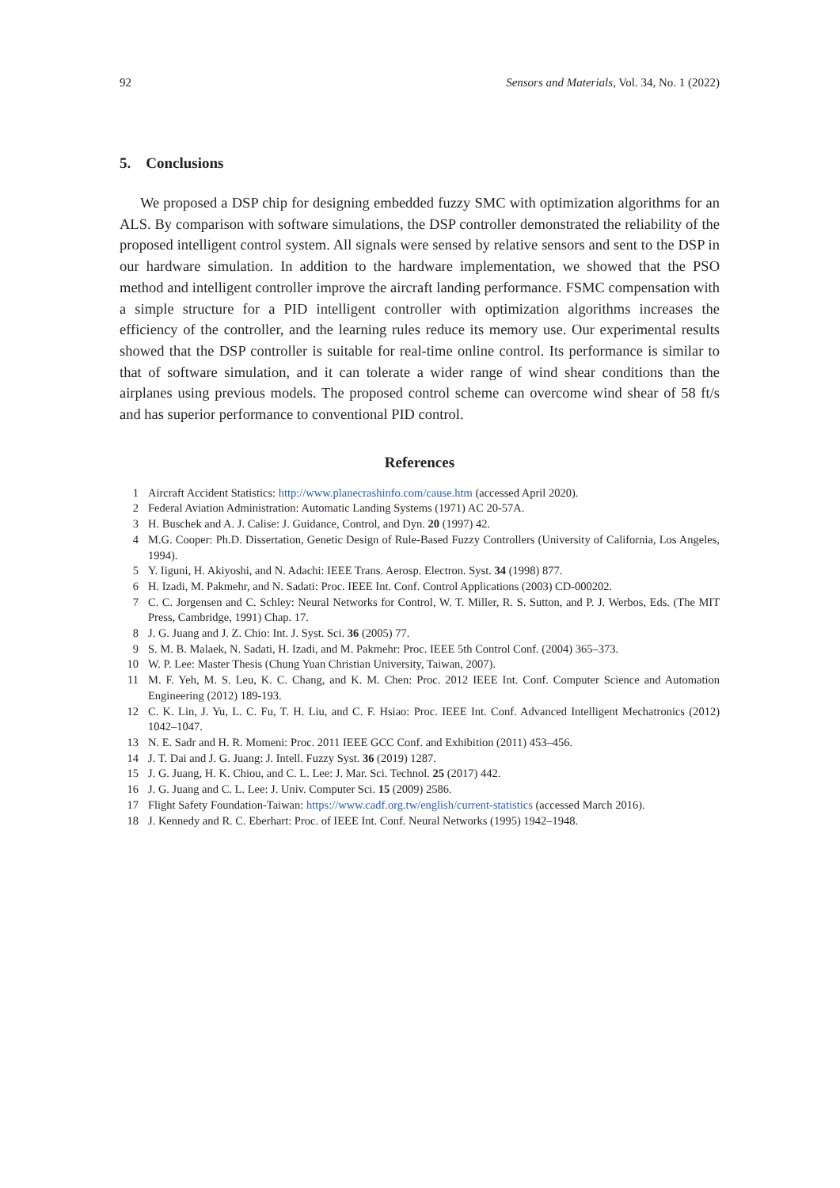92 Sensors and Materials, Vol. 34, No. 1 (2022)
5. Conclusions
We proposed a DSP chip for designing embedded fuzzy SMC with optimization algorithms for an ALS. By comparison with software simulations, the DSP controller demonstrated the reliability of the proposed intelligent control system. All signals were sensed by relative sensors and sent to the DSP in our hardware simulation. In addition to the hardware implementation, we showed that the PSO method and intelligent controller improve the aircraft landing performance. FSMC compensation with a simple structure for a PID intelligent controller with optimization algorithms increases the efficiency of the controller, and the learning rules reduce its memory use. Our experimental results showed that the DSP controller is suitable for real-time online control. Its performance is similar to that of software simulation, and it can tolerate a wider range of wind shear conditions than the airplanes using previous models. The proposed control scheme can overcome wind shear of 58 ft/s and has superior performance to conventional PID control.
References
1 Aircraft Accident Statistics: http://www.planecrashinfo.com/cause.htm (accessed April 2020).
2 Federal Aviation Administration: Automatic Landing Systems (1971) AC 20-57A.
3 H. Buschek and A. J. Calise: J. Guidance, Control, and Dyn. 20 (1997) 42.
4 M.G. Cooper: Ph.D. Dissertation, Genetic Design of Rule-Based Fuzzy Controllers (University of California, Los Angeles, 1994).
5 Y. Iiguni, H. Akiyoshi, and N. Adachi: IEEE Trans. Aerosp. Electron. Syst. 34 (1998) 877.
6 H. Izadi, M. Pakmehr, and N. Sadati: Proc. IEEE Int. Conf. Control Applications (2003) CD-000202.
7 C. C. Jorgensen and C. Schley: Neural Networks for Control, W. T. Miller, R. S. Sutton, and P. J. Werbos, Eds. (The MIT Press, Cambridge, 1991) Chap. 17.
8 J. G. Juang and J. Z. Chio: Int. J. Syst. Sci. 36 (2005) 77.
9 S. M. B. Malaek, N. Sadati, H. Izadi, and M. Pakmehr: Proc. IEEE 5th Control Conf. (2004) 365–373.
10 W. P. Lee: Master Thesis (Chung Yuan Christian University, Taiwan, 2007).
11 M. F. Yeh, M. S. Leu, K. C. Chang, and K. M. Chen: Proc. 2012 IEEE Int. Conf. Computer Science and Automation Engineering (2012) 189-193.
12 C. K. Lin, J. Yu, L. C. Fu, T. H. Liu, and C. F. Hsiao: Proc. IEEE Int. Conf. Advanced Intelligent Mechatronics (2012) 1042–1047.
13 N. E. Sadr and H. R. Momeni: Proc. 2011 IEEE GCC Conf. and Exhibition (2011) 453–456.
14 J. T. Dai and J. G. Juang: J. Intell. Fuzzy Syst. 36 (2019) 1287.
15 J. G. Juang, H. K. Chiou, and C. L. Lee: J. Mar. Sci. Technol. 25 (2017) 442.
16 J. G. Juang and C. L. Lee: J. Univ. Computer Sci. 15 (2009) 2586.
17 Flight Safety Foundation-Taiwan: https://www.cadf.org.tw/english/current-statistics (accessed March 2016).
18 J. Kennedy and R. C. Eberhart: Proc. of IEEE Int. Conf. Neural Networks (1995) 1942–1948.